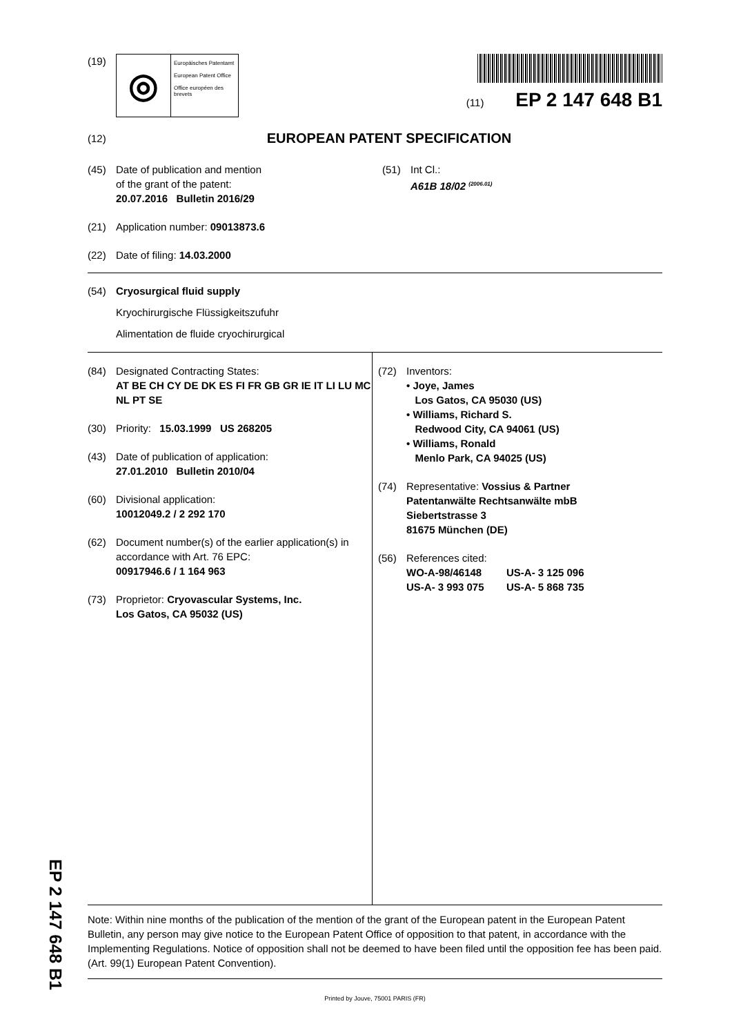EP 2 147 648 B1
(19)
◎
Europäisches Patentamt
European Patent Office
Office européen des brevets
(11) EP 2 147 648 B1
(12)
EUROPEAN PATENT SPECIFICATION
(45) Date of publication and mention
of the grant of the patent:
20.07.2016 Bulletin 2016/29
(51) Int Cl.:
A61B 18/02 <sup>(2006.01)</sup>
(21) Application number: 09013873.6
(22) Date of filing: 14.03.2000
(54) Cryosurgical fluid supply
Kryochirurgische Flüssigkeitszufuhr
Alimentation de fluide cryochirurgical
(84) Designated Contracting States:
AT BE CH CY DE DK ES FI FR GB GR IE IT LI LU MC NL PT SE
(30) Priority: 15.03.1999 US 268205
(43) Date of publication of application:
27.01.2010 Bulletin 2010/04
(60) Divisional application:
10012049.2 / 2 292 170
(62) Document number(s) of the earlier application(s) in accordance with Art. 76 EPC:
00917946.6 / 1 164 963
(73) Proprietor: Cryovascular Systems, Inc.
Los Gatos, CA 95032 (US)
(72) Inventors:
• Joye, James
Los Gatos, CA 95030 (US)
• Williams, Richard S.
Redwood City, CA 94061 (US)
• Williams, Ronald
Menlo Park, CA 94025 (US)
(74) Representative: Vossius & Partner
Patentanwälte Rechtsanwälte mbB
Siebertstrasse 3
81675 München (DE)
(56) References cited:
WO-A-98/46148 US-A- 3 125 096
US-A- 3 993 075 US-A- 5 868 735
Note: Within nine months of the publication of the mention of the grant of the European patent in the European Patent Bulletin, any person may give notice to the European Patent Office of opposition to that patent, in accordance with the Implementing Regulations. Notice of opposition shall not be deemed to have been filed until the opposition fee has been paid. (Art. 99(1) European Patent Convention).
Printed by Jouve, 75001 PARIS (FR)